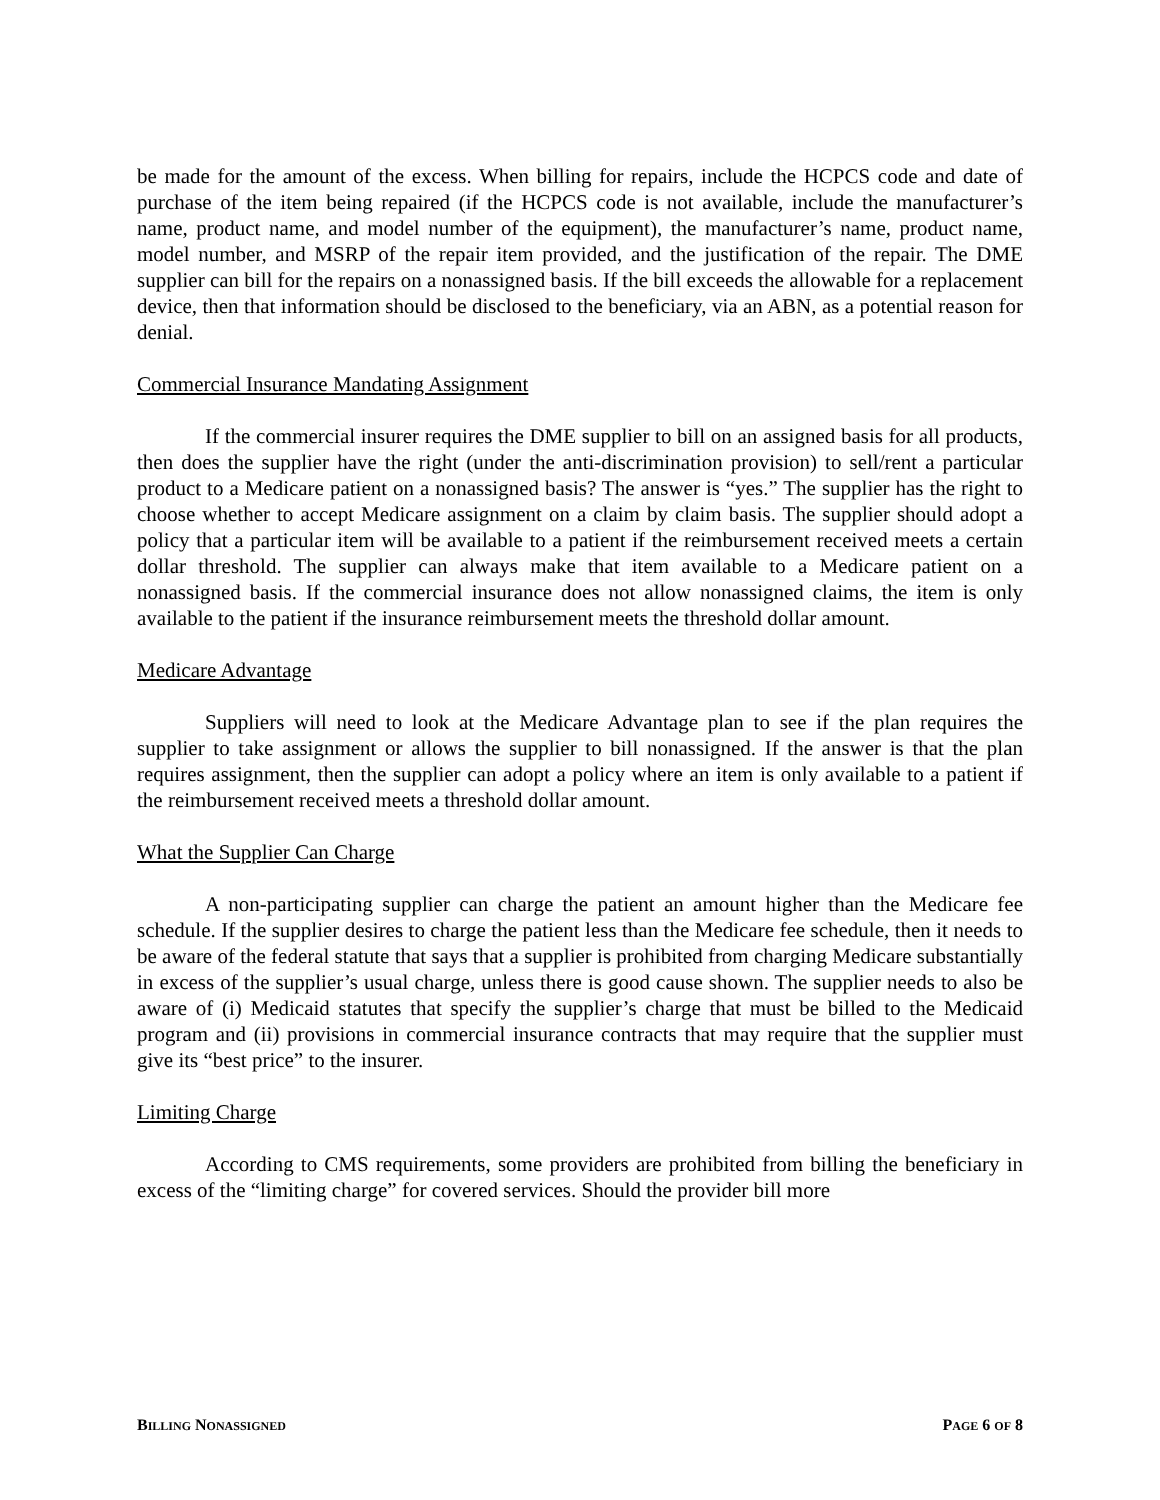be made for the amount of the excess. When billing for repairs, include the HCPCS code and date of purchase of the item being repaired (if the HCPCS code is not available, include the manufacturer’s name, product name, and model number of the equipment), the manufacturer’s name, product name, model number, and MSRP of the repair item provided, and the justification of the repair. The DME supplier can bill for the repairs on a nonassigned basis. If the bill exceeds the allowable for a replacement device, then that information should be disclosed to the beneficiary, via an ABN, as a potential reason for denial.
Commercial Insurance Mandating Assignment
If the commercial insurer requires the DME supplier to bill on an assigned basis for all products, then does the supplier have the right (under the anti-discrimination provision) to sell/rent a particular product to a Medicare patient on a nonassigned basis? The answer is “yes.” The supplier has the right to choose whether to accept Medicare assignment on a claim by claim basis. The supplier should adopt a policy that a particular item will be available to a patient if the reimbursement received meets a certain dollar threshold. The supplier can always make that item available to a Medicare patient on a nonassigned basis. If the commercial insurance does not allow nonassigned claims, the item is only available to the patient if the insurance reimbursement meets the threshold dollar amount.
Medicare Advantage
Suppliers will need to look at the Medicare Advantage plan to see if the plan requires the supplier to take assignment or allows the supplier to bill nonassigned. If the answer is that the plan requires assignment, then the supplier can adopt a policy where an item is only available to a patient if the reimbursement received meets a threshold dollar amount.
What the Supplier Can Charge
A non-participating supplier can charge the patient an amount higher than the Medicare fee schedule. If the supplier desires to charge the patient less than the Medicare fee schedule, then it needs to be aware of the federal statute that says that a supplier is prohibited from charging Medicare substantially in excess of the supplier’s usual charge, unless there is good cause shown. The supplier needs to also be aware of (i) Medicaid statutes that specify the supplier’s charge that must be billed to the Medicaid program and (ii) provisions in commercial insurance contracts that may require that the supplier must give its “best price” to the insurer.
Limiting Charge
According to CMS requirements, some providers are prohibited from billing the beneficiary in excess of the “limiting charge” for covered services. Should the provider bill more
BILLING NONASSIGNED PAGE 6 OF 8